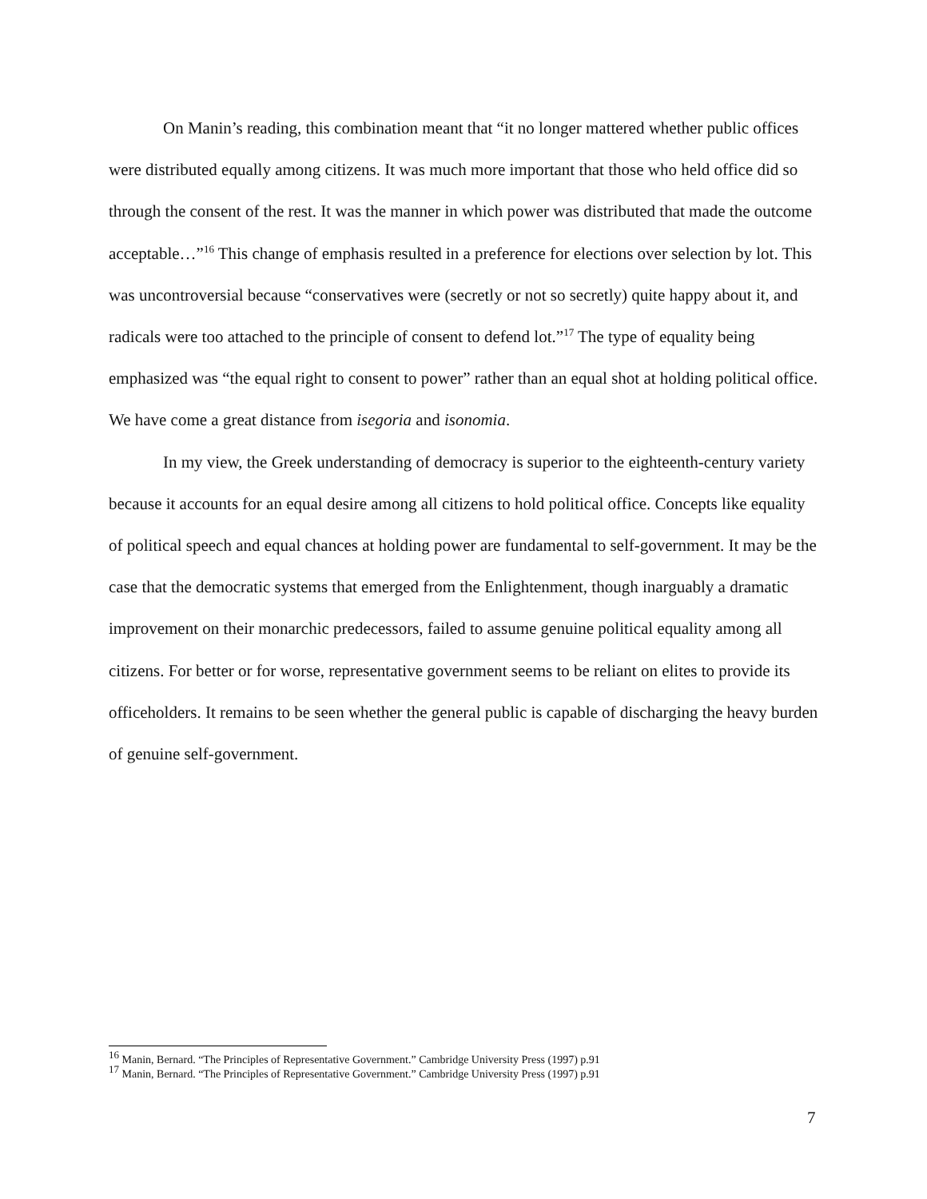On Manin’s reading, this combination meant that “it no longer mattered whether public offices were distributed equally among citizens. It was much more important that those who held office did so through the consent of the rest. It was the manner in which power was distributed that made the outcome acceptable…”<sup>16</sup> This change of emphasis resulted in a preference for elections over selection by lot. This was uncontroversial because “conservatives were (secretly or not so secretly) quite happy about it, and radicals were too attached to the principle of consent to defend lot.”<sup>17</sup> The type of equality being emphasized was “the equal right to consent to power” rather than an equal shot at holding political office. We have come a great distance from isegoria and isonomia.
In my view, the Greek understanding of democracy is superior to the eighteenth-century variety because it accounts for an equal desire among all citizens to hold political office. Concepts like equality of political speech and equal chances at holding power are fundamental to self-government. It may be the case that the democratic systems that emerged from the Enlightenment, though inarguably a dramatic improvement on their monarchic predecessors, failed to assume genuine political equality among all citizens. For better or for worse, representative government seems to be reliant on elites to provide its officeholders. It remains to be seen whether the general public is capable of discharging the heavy burden of genuine self-government.
<sup>16</sup> Manin, Bernard. “The Principles of Representative Government.” Cambridge University Press (1997) p.91
<sup>17</sup> Manin, Bernard. “The Principles of Representative Government.” Cambridge University Press (1997) p.91
7